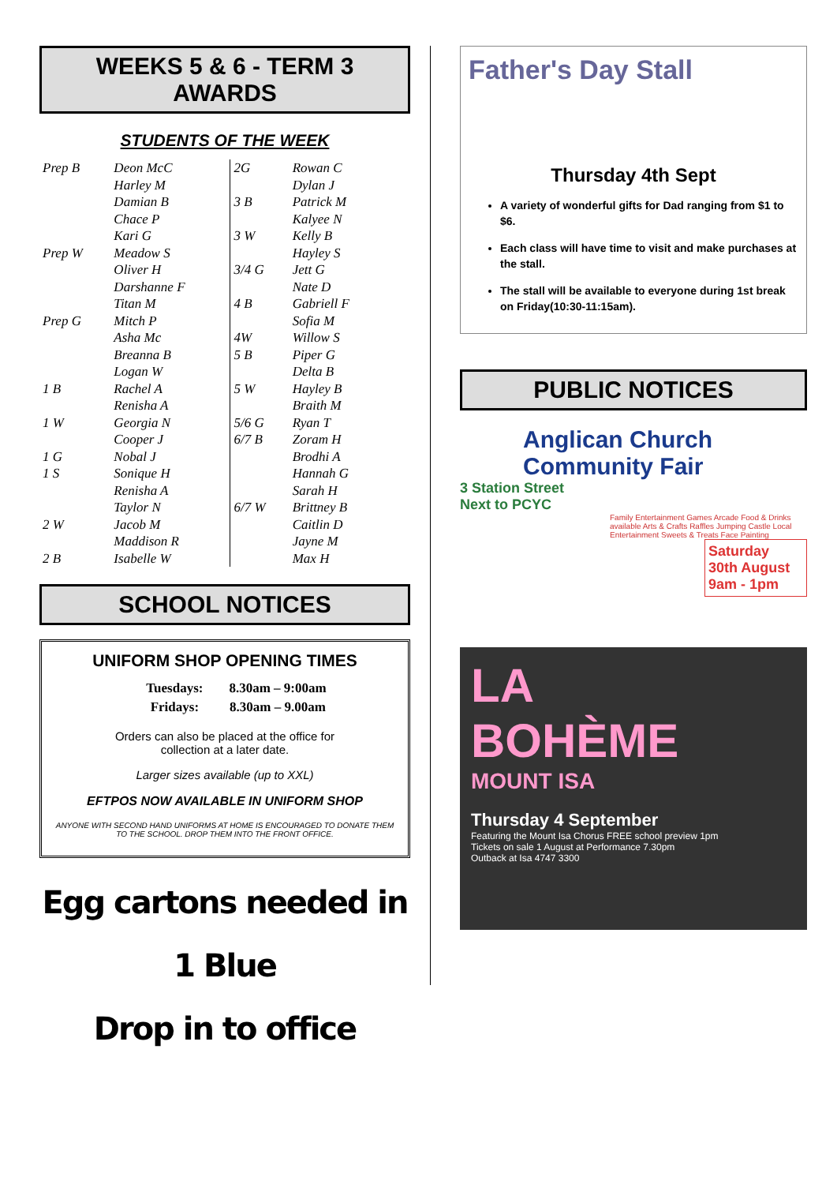WEEKS 5 & 6 - TERM 3
AWARDS
STUDENTS OF THE WEEK
| Prep B | Deon McC | 2G | Rowan C |
| | Harley M | | Dylan J |
| | Damian B | 3 B | Patrick M |
| | Chace P | | Kalyee N |
| | Kari G | 3 W | Kelly B |
| Prep W | Meadow S | | Hayley S |
| | Oliver H | 3/4 G | Jett G |
| | Darshanne F | | Nate D |
| | Titan M | 4 B | Gabriell F |
| Prep G | Mitch P | | Sofia M |
| | Asha Mc | 4W | Willow S |
| | Breanna B | 5 B | Piper G |
| | Logan W | | Delta B |
| 1 B | Rachel A | 5 W | Hayley B |
| | Renisha A | | Braith M |
| 1 W | Georgia N | 5/6 G | Ryan T |
| | Cooper J | 6/7 B | Zoram H |
| 1 G | Nobal J | | Brodhi A |
| 1 S | Sonique H | | Hannah G |
| | Renisha A | | Sarah H |
| | Taylor N | 6/7 W | Brittney B |
| 2 W | Jacob M | | Caitlin D |
| | Maddison R | | Jayne M |
| 2 B | Isabelle W | | Max H |
SCHOOL NOTICES
UNIFORM SHOP OPENING TIMES
| Tuesdays: | 8.30am – 9:00am |
| Fridays: | 8.30am – 9.00am |
Orders can also be placed at the office for
collection at a later date.
Larger sizes available (up to XXL)
EFTPOS NOW AVAILABLE IN UNIFORM SHOP
ANYONE WITH SECOND HAND UNIFORMS AT HOME IS ENCOURAGED TO DONATE THEM TO THE SCHOOL. DROP THEM INTO THE FRONT OFFICE.
Egg cartons needed in 1 Blue
Drop in to office
Father's Day Stall
Thursday 4th Sept
A variety of wonderful gifts for Dad ranging from $1 to $6.
Each class will have time to visit and make purchases at the stall.
The stall will be available to everyone during 1st break on Friday(10:30-11:15am).
PUBLIC NOTICES
Anglican Church
Community Fair
3 Station Street
Next to PCYC
Family Entertainment Games Arcade Food & Drinks available Arts & Crafts Raffles Jumping Castle Local Entertainment Sweets & Treats Face Painting
Saturday
30th August
9am - 1pm
LA
BOHÈME
MOUNT ISA
Thursday 4 September
Featuring the Mount Isa Chorus FREE school preview 1pm
Tickets on sale 1 August at Performance 7.30pm
Outback at Isa 4747 3300